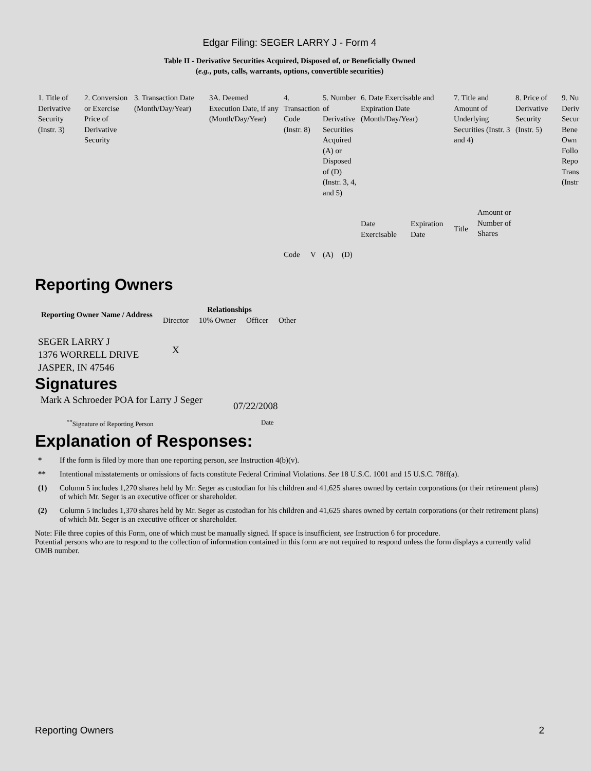Edgar Filing: SEGER LARRY J - Form 4
Table II - Derivative Securities Acquired, Disposed of, or Beneficially Owned
(e.g., puts, calls, warrants, options, convertible securities)
| 1. Title of Derivative Security (Instr. 3) | 2. Conversion or Exercise Price of Derivative Security | 3. Transaction Date (Month/Day/Year) | 3A. Deemed Execution Date, if any (Month/Day/Year) | 4. Transaction Code (Instr. 8) | | 5. Number of Derivative Securities Acquired (A) or Disposed of (D) (Instr. 3, 4, and 5) | | 6. Date Exercisable and Expiration Date (Month/Day/Year) | | 7. Title and Amount of Underlying Securities (Instr. 3 and 4) | | 8. Price of Derivative Security (Instr. 5) | 9. Nu Deriv Secur Bene Own Follo Repo Trans (Instr |
| | | | | Code | V | (A) | (D) | Date Exercisable | Expiration Date | Title | Amount or Number of Shares | | |
Reporting Owners
| Reporting Owner Name / Address | Relationships | | | |
| --- | --- | --- | --- | --- |
| | Director | 10% Owner | Officer | Other |
| SEGER LARRY J 1376 WORRELL DRIVE JASPER, IN 47546 | X | | | |
Signatures
Mark A Schroeder POA for Larry J Seger
07/22/2008
<sup>**</sup> Signature of Reporting Person Date
Explanation of Responses:
* If the form is filed by more than one reporting person, see Instruction 4(b)(v).
** Intentional misstatements or omissions of facts constitute Federal Criminal Violations. See 18 U.S.C. 1001 and 15 U.S.C. 78ff(a).
(1) Column 5 includes 1,270 shares held by Mr. Seger as custodian for his children and 41,625 shares owned by certain corporations (or their retirement plans) of which Mr. Seger is an executive officer or shareholder.
(2) Column 5 includes 1,370 shares held by Mr. Seger as custodian for his children and 41,625 shares owned by certain corporations (or their retirement plans) of which Mr. Seger is an executive officer or shareholder.
Note: File three copies of this Form, one of which must be manually signed. If space is insufficient, see Instruction 6 for procedure.
Potential persons who are to respond to the collection of information contained in this form are not required to respond unless the form displays a currently valid OMB number.
Reporting Owners 2